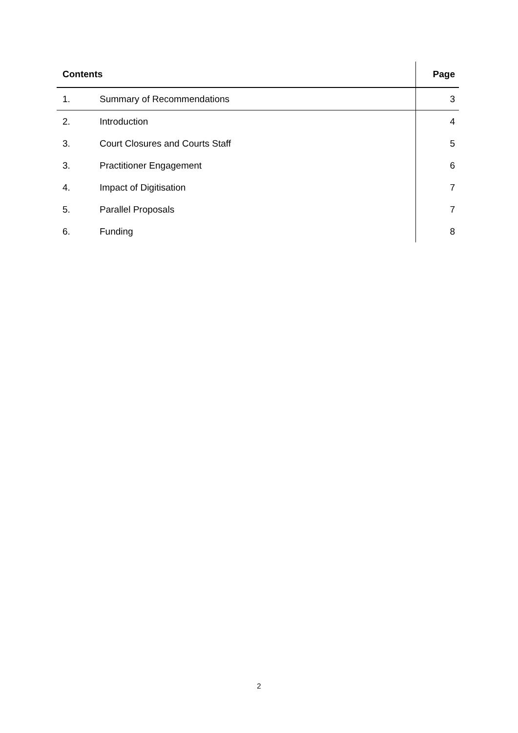| Contents | | Page |
| --- | --- | --- |
| 1. | Summary of Recommendations | 3 |
| 2. | Introduction | 4 |
| 3. | Court Closures and Courts Staff | 5 |
| 3. | Practitioner Engagement | 6 |
| 4. | Impact of Digitisation | 7 |
| 5. | Parallel Proposals | 7 |
| 6. | Funding | 8 |
2